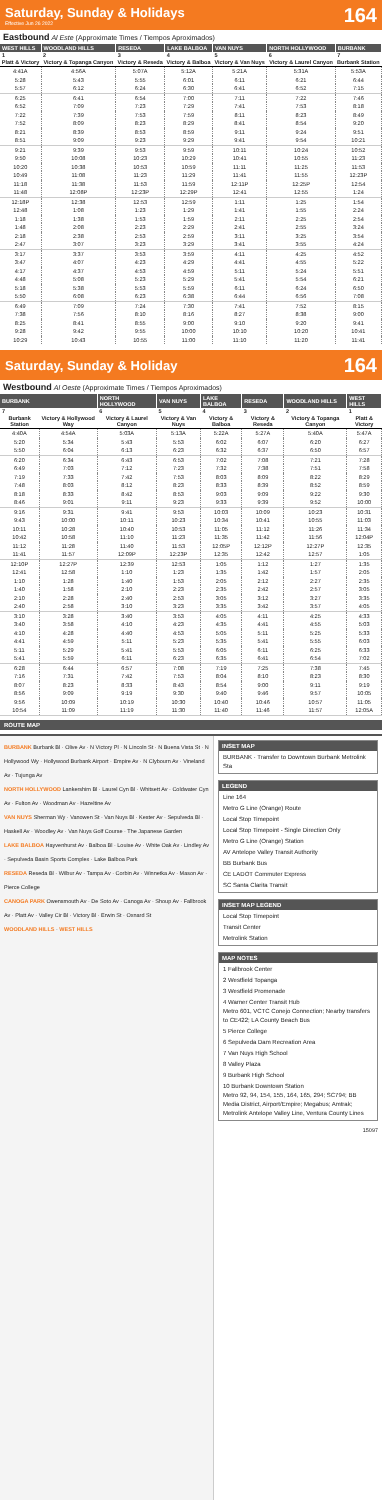Saturday, Sunday & Holidays
Effective Jun 26 2022
164
Eastbound Al Este (Approximate Times / Tiempos Aproximados)
| WEST HILLS | WOODLAND HILLS | RESEDA | LAKE BALBOA | VAN NUYS | NORTH HOLLYWOOD | BURBANK |
| --- | --- | --- | --- | --- | --- | --- |
| 1 | 2 | 3 | 4 | 5 | 6 | 7 |
| Platt & Victory | Victory & Topanga Canyon | Victory & Reseda | Victory & Balboa | Victory & Van Nuys | Victory & Laurel Canyon | Burbank Station |
| 4:41A | 4:56A | 5:07A | 5:12A | 5:21A | 5:31A | 5:53A |
| 5:28 | 5:43 | 5:55 | 6:01 | 6:11 | 6:21 | 6:44 |
| 5:57 | 6:12 | 6:24 | 6:30 | 6:41 | 6:52 | 7:15 |
| 6:25 | 6:41 | 6:54 | 7:00 | 7:11 | 7:22 | 7:46 |
| 6:52 | 7:09 | 7:23 | 7:29 | 7:41 | 7:53 | 8:18 |
| 7:22 | 7:39 | 7:53 | 7:59 | 8:11 | 8:23 | 8:49 |
| 7:52 | 8:09 | 8:23 | 8:29 | 8:41 | 8:54 | 9:20 |
| 8:21 | 8:39 | 8:53 | 8:59 | 9:11 | 9:24 | 9:51 |
| 8:51 | 9:09 | 9:23 | 9:29 | 9:41 | 9:54 | 10:21 |
| 9:21 | 9:39 | 9:53 | 9:59 | 10:11 | 10:24 | 10:52 |
| 9:50 | 10:08 | 10:23 | 10:29 | 10:41 | 10:55 | 11:23 |
| 10:20 | 10:38 | 10:53 | 10:59 | 11:11 | 11:25 | 11:53 |
| 10:49 | 11:08 | 11:23 | 11:29 | 11:41 | 11:55 | 12:23P |
| 11:18 | 11:38 | 11:53 | 11:59 | 12:11P | 12:25P | 12:54 |
| 11:48 | 12:08P | 12:23P | 12:29P | 12:41 | 12:55 | 1:24 |
| 12:18P | 12:38 | 12:53 | 12:59 | 1:11 | 1:25 | 1:54 |
| 12:48 | 1:08 | 1:23 | 1:29 | 1:41 | 1:55 | 2:24 |
| 1:18 | 1:38 | 1:53 | 1:59 | 2:11 | 2:25 | 2:54 |
| 1:48 | 2:08 | 2:23 | 2:29 | 2:41 | 2:55 | 3:24 |
| 2:18 | 2:38 | 2:53 | 2:59 | 3:11 | 3:25 | 3:54 |
| 2:47 | 3:07 | 3:23 | 3:29 | 3:41 | 3:55 | 4:24 |
| 3:17 | 3:37 | 3:53 | 3:59 | 4:11 | 4:25 | 4:52 |
| 3:47 | 4:07 | 4:23 | 4:29 | 4:41 | 4:55 | 5:22 |
| 4:17 | 4:37 | 4:53 | 4:59 | 5:11 | 5:24 | 5:51 |
| 4:48 | 5:08 | 5:23 | 5:29 | 5:41 | 5:54 | 6:21 |
| 5:18 | 5:38 | 5:53 | 5:59 | 6:11 | 6:24 | 6:50 |
| 5:50 | 6:08 | 6:23 | 6:38 | 6:44 | 6:56 | 7:08 |
| 6:49 | 7:09 | 7:24 | 7:30 | 7:41 | 7:52 | 8:15 |
| 7:38 | 7:56 | 8:10 | 8:16 | 8:27 | 8:38 | 9:00 |
| 8:25 | 8:41 | 8:55 | 9:00 | 9:10 | 9:20 | 9:41 |
| 9:28 | 9:42 | 9:55 | 10:00 | 10:10 | 10:20 | 10:41 |
| 10:29 | 10:43 | 10:55 | 11:00 | 11:10 | 11:20 | 11:41 |
Saturday, Sunday & Holiday
164
Westbound Al Oeste (Approximate Times / Tiempos Aproximados)
| BURBANK | | NORTH HOLLYWOOD | VAN NUYS | LAKE BALBOA | RESEDA | WOODLAND HILLS | WEST HILLS |
| --- | --- | --- | --- | --- | --- | --- | --- |
| 7 | | 6 | 5 | 4 | 3 | 2 | 1 |
| Burbank Station | Victory & Hollywood Way | Victory & Laurel Canyon | Victory & Van Nuys | Victory & Balboa | Victory & Reseda | Victory & Topanga Canyon | Platt & Victory |
| 4:40A | 4:54A | 5:03A | 5:13A | 5:22A | 5:27A | 5:40A | 5:47A |
| 5:20 | 5:34 | 5:43 | 5:53 | 6:02 | 6:07 | 6:20 | 6:27 |
| 5:50 | 6:04 | 6:13 | 6:23 | 6:32 | 6:37 | 6:50 | 6:57 |
| 6:20 | 6:34 | 6:43 | 6:53 | 7:02 | 7:08 | 7:21 | 7:28 |
| 6:49 | 7:03 | 7:12 | 7:23 | 7:32 | 7:38 | 7:51 | 7:58 |
| 7:19 | 7:33 | 7:42 | 7:53 | 8:03 | 8:09 | 8:22 | 8:29 |
| 7:48 | 8:03 | 8:12 | 8:23 | 8:33 | 8:39 | 8:52 | 8:59 |
| 8:18 | 8:33 | 8:42 | 8:53 | 9:03 | 9:09 | 9:22 | 9:30 |
| 8:46 | 9:01 | 9:11 | 9:23 | 9:33 | 9:39 | 9:52 | 10:00 |
| 9:16 | 9:31 | 9:41 | 9:53 | 10:03 | 10:09 | 10:23 | 10:31 |
| 9:43 | 10:00 | 10:11 | 10:23 | 10:34 | 10:41 | 10:55 | 11:03 |
| 10:11 | 10:28 | 10:40 | 10:53 | 11:05 | 11:12 | 11:26 | 11:34 |
| 10:42 | 10:58 | 11:10 | 11:23 | 11:35 | 11:42 | 11:56 | 12:04P |
| 11:12 | 11:28 | 11:40 | 11:53 | 12:05P | 12:12P | 12:27P | 12:35 |
| 11:41 | 11:57 | 12:09P | 12:23P | 12:35 | 12:42 | 12:57 | 1:05 |
| 12:10P | 12:27P | 12:39 | 12:53 | 1:05 | 1:12 | 1:27 | 1:35 |
| 12:41 | 12:58 | 1:10 | 1:23 | 1:35 | 1:42 | 1:57 | 2:05 |
| 1:10 | 1:28 | 1:40 | 1:53 | 2:05 | 2:12 | 2:27 | 2:35 |
| 1:40 | 1:58 | 2:10 | 2:23 | 2:35 | 2:42 | 2:57 | 3:05 |
| 2:10 | 2:28 | 2:40 | 2:53 | 3:05 | 3:12 | 3:27 | 3:35 |
| 2:40 | 2:58 | 3:10 | 3:23 | 3:35 | 3:42 | 3:57 | 4:05 |
| 3:10 | 3:28 | 3:40 | 3:53 | 4:05 | 4:11 | 4:25 | 4:33 |
| 3:40 | 3:58 | 4:10 | 4:23 | 4:35 | 4:41 | 4:55 | 5:03 |
| 4:10 | 4:28 | 4:40 | 4:53 | 5:05 | 5:11 | 5:25 | 5:33 |
| 4:41 | 4:59 | 5:11 | 5:23 | 5:35 | 5:41 | 5:55 | 6:03 |
| 5:11 | 5:29 | 5:41 | 5:53 | 6:05 | 6:11 | 6:25 | 6:33 |
| 5:41 | 5:59 | 6:11 | 6:23 | 6:35 | 6:41 | 6:54 | 7:02 |
| 6:28 | 6:44 | 6:57 | 7:08 | 7:19 | 7:25 | 7:38 | 7:45 |
| 7:16 | 7:31 | 7:42 | 7:53 | 8:04 | 8:10 | 8:23 | 8:30 |
| 8:07 | 8:23 | 8:33 | 8:43 | 8:54 | 9:00 | 9:11 | 9:19 |
| 8:56 | 9:09 | 9:19 | 9:30 | 9:40 | 9:46 | 9:57 | 10:05 |
| 9:56 | 10:09 | 10:19 | 10:30 | 10:40 | 10:46 | 10:57 | 11:05 |
| 10:54 | 11:09 | 11:19 | 11:30 | 11:40 | 11:46 | 11:57 | 12:05A |
ROUTE MAP
BURBANK Burbank Bl · Olive Av · N Victory Pl · N Lincoln St · N Buena Vista St · N Hollywood Wy · Hollywood Burbank Airport · Empire Av · N Clybourn Av · Vineland Av · Tujunga Av
NORTH HOLLYWOOD Lankershim Bl · Laurel Cyn Bl · Whitsett Av · Coldwater Cyn Av · Fulton Av · Woodman Av · Hazeltine Av
VAN NUYS Sherman Wy · Vanowen St · Van Nuys Bl · Kester Av · Sepulveda Bl · Haskell Av · Woodley Av · Van Nuys Golf Course · The Japanese Garden
LAKE BALBOA Hayvenhurst Av · Balboa Bl · Louise Av · White Oak Av · Lindley Av · Sepulveda Basin Sports Complex · Lake Balboa Park
RESEDA Reseda Bl · Wilbur Av · Tampa Av · Corbin Av · Winnetka Av · Mason Av · Pierce College
CANOGA PARK Owensmouth Av · De Soto Av · Canoga Av · Shoup Av · Fallbrook Av · Platt Av · Valley Cir Bl · Victory Bl · Erwin St · Oxnard St
WOODLAND HILLS · WEST HILLS
INSET MAP
BURBANK · Transfer to Downtown Burbank Metrolink Sta
LEGEND
Line 164
Metro G Line (Orange) Route
Local Stop Timepoint
Local Stop Timepoint - Single Direction Only
Metro G Line (Orange) Station
AV Antelope Valley Transit Authority
BB Burbank Bus
CE LADOT Commuter Express
SC Santa Clarita Transit
INSET MAP LEGEND
Local Stop Timepoint
Transit Center
Metrolink Station
MAP NOTES
1 Fallbrook Center
2 Westfield Topanga
3 Westfield Promenade
4 Warner Center Transit Hub
Metro 601, VCTC Conejo Connection; Nearby transfers to CE422; LA County Beach Bus
5 Pierce College
6 Sepulveda Dam Recreation Area
7 Van Nuys High School
8 Valley Plaza
9 Burbank High School
10 Burbank Downtown Station
Metro 92, 94, 154, 155, 164, 165, 294; SC794; BB Media District, Airport/Empire; Megabus; Amtrak; Metrolink Antelope Valley Line, Ventura County Lines
15097